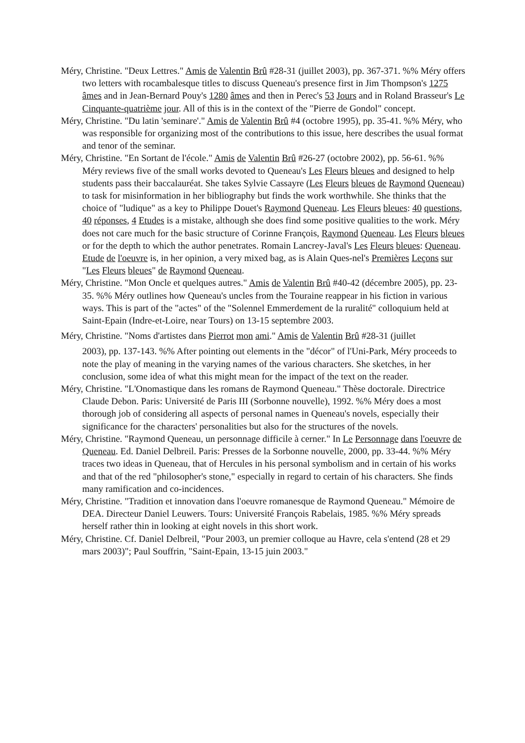Méry, Christine. "Deux Lettres." Amis de Valentin Brû #28-31 (juillet 2003), pp. 367-371. %% Méry offers two letters with rocambalesque titles to discuss Queneau's presence first in Jim Thompson's 1275 âmes and in Jean-Bernard Pouy's 1280 âmes and then in Perec's 53 Jours and in Roland Brasseur's Le Cinquante-quatrième jour. All of this is in the context of the "Pierre de Gondol" concept.
Méry, Christine. "Du latin 'seminare'." Amis de Valentin Brû #4 (octobre 1995), pp. 35-41. %% Méry, who was responsible for organizing most of the contributions to this issue, here describes the usual format and tenor of the seminar.
Méry, Christine. "En Sortant de l'école." Amis de Valentin Brû #26-27 (octobre 2002), pp. 56-61. %% Méry reviews five of the small works devoted to Queneau's Les Fleurs bleues and designed to help students pass their baccalauréat. She takes Sylvie Cassayre (Les Fleurs bleues de Raymond Queneau) to task for misinformation in her bibliography but finds the work worthwhile. She thinks that the choice of "ludique" as a key to Philippe Douet's Raymond Queneau. Les Fleurs bleues: 40 questions, 40 réponses, 4 Etudes is a mistake, although she does find some positive qualities to the work. Méry does not care much for the basic structure of Corinne François, Raymond Queneau. Les Fleurs bleues or for the depth to which the author penetrates. Romain Lancrey-Javal's Les Fleurs bleues: Queneau. Etude de l'oeuvre is, in her opinion, a very mixed bag, as is Alain Ques-nel's Premières Leçons sur "Les Fleurs bleues" de Raymond Queneau.
Méry, Christine. "Mon Oncle et quelques autres." Amis de Valentin Brû #40-42 (décembre 2005), pp. 23-35. %% Méry outlines how Queneau's uncles from the Touraine reappear in his fiction in various ways. This is part of the "actes" of the "Solennel Emmerdement de la ruralité" colloquium held at Saint-Epain (Indre-et-Loire, near Tours) on 13-15 septembre 2003.
Méry, Christine. "Noms d'artistes dans Pierrot mon ami." Amis de Valentin Brû #28-31 (juillet
2003), pp. 137-143. %% After pointing out elements in the "décor" of l'Uni-Park, Méry proceeds to note the play of meaning in the varying names of the various characters. She sketches, in her conclusion, some idea of what this might mean for the impact of the text on the reader.
Méry, Christine. "L'Onomastique dans les romans de Raymond Queneau." Thèse doctorale. Directrice Claude Debon. Paris: Université de Paris III (Sorbonne nouvelle), 1992. %% Méry does a most thorough job of considering all aspects of personal names in Queneau's novels, especially their significance for the characters' personalities but also for the structures of the novels.
Méry, Christine. "Raymond Queneau, un personnage difficile à cerner." In Le Personnage dans l'oeuvre de Queneau. Ed. Daniel Delbreil. Paris: Presses de la Sorbonne nouvelle, 2000, pp. 33-44. %% Méry traces two ideas in Queneau, that of Hercules in his personal symbolism and in certain of his works and that of the red "philosopher's stone," especially in regard to certain of his characters. She finds many ramification and co-incidences.
Méry, Christine. "Tradition et innovation dans l'oeuvre romanesque de Raymond Queneau." Mémoire de DEA. Directeur Daniel Leuwers. Tours: Université François Rabelais, 1985. %% Méry spreads herself rather thin in looking at eight novels in this short work.
Méry, Christine. Cf. Daniel Delbreil, "Pour 2003, un premier colloque au Havre, cela s'entend (28 et 29 mars 2003)"; Paul Souffrin, "Saint-Epain, 13-15 juin 2003."